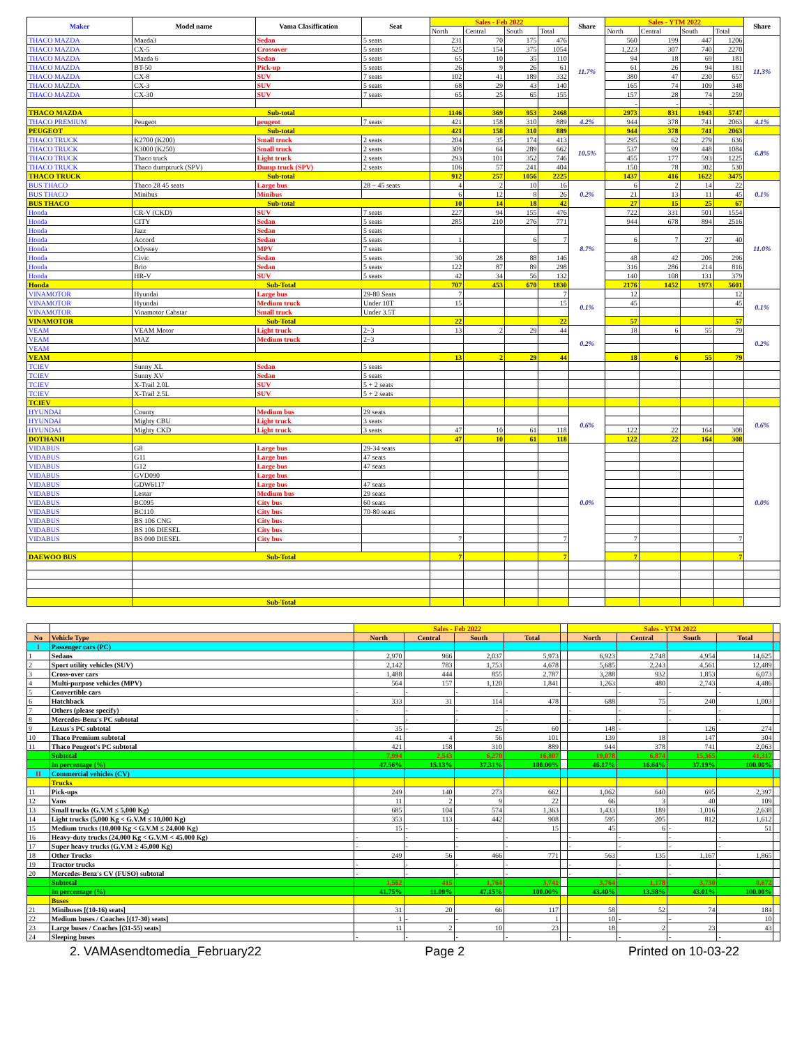| Maker | Model name | Vama Clasiffication | Seat | Sales - Feb 2022 | | | | Share | Sales - YTM 2022 | | | | Share |
| --- | --- | --- | --- | --- | --- | --- | --- | --- | --- | --- | --- | --- | --- |
| | | | | North | Central | South | Total | | North | Central | South | Total | |
| THACO MAZDA | Mazda3 | Sedan | 5 seats | 231 | 70 | 175 | 476 | 11.7% | 560 | 199 | 447 | 1206 | 11.3% |
| THACO MAZDA | CX-5 | Crossover | 5 seats | 525 | 154 | 375 | 1054 | | 1,223 | 307 | 740 | 2270 | |
| THACO MAZDA | Mazda 6 | Sedan | 5 seats | 65 | 10 | 35 | 110 | | 94 | 18 | 69 | 181 | |
| THACO MAZDA | BT-50 | Pick-up | 5 seats | 26 | 9 | 26 | 61 | | 61 | 26 | 94 | 181 | |
| THACO MAZDA | CX-8 | SUV | 7 seats | 102 | 41 | 189 | 332 | | 380 | 47 | 230 | 657 | |
| THACO MAZDA | CX-3 | SUV | 5 seats | 68 | 29 | 43 | 140 | | 165 | 74 | 109 | 348 | |
| THACO MAZDA | CX-30 | SUV | 7 seats | 65 | 25 | 65 | 155 | | 157 | 28 | 74 | 259 | |
| | | | | | | | | | - | - | - | | |
| THACO MAZDA | Sub-total | | | 1146 | 369 | 953 | 2468 | | 2973 | 831 | 1943 | 5747 | |
| THACO PREMIUM | Peugeot | peugeot | 7 seats | 421 | 158 | 310 | 889 | 4.2% | 944 | 378 | 741 | 2063 | 4.1% |
| PEUGEOT | Sub-total | | | 421 | 158 | 310 | 889 | | 944 | 378 | 741 | 2063 | |
| THACO TRUCK | K2700 (K200) | Small truck | 2 seats | 204 | 35 | 174 | 413 | 10.5% | 295 | 62 | 279 | 636 | 6.8% |
| THACO TRUCK | K3000 (K250) | Small truck | 2 seats | 309 | 64 | 289 | 662 | | 537 | 99 | 448 | 1084 | |
| THACO TRUCK | Thaco truck | Light truck | 2 seats | 293 | 101 | 352 | 746 | | 455 | 177 | 593 | 1225 | |
| THACO TRUCK | Thaco dumptruck (SPV) | Dump truck (SPV) | 2 seats | 106 | 57 | 241 | 404 | | 150 | 78 | 302 | 530 | |
| THACO TRUCK | Sub-total | | | 912 | 257 | 1056 | 2225 | | 1437 | 416 | 1622 | 3475 | |
| BUS THACO | Thaco 28 45 seats | Large bus | 28 ~ 45 seats | 4 | 2 | 10 | 16 | 0.2% | 6 | 2 | 14 | 22 | 0.1% |
| BUS THACO | Minibus | Minibus | | 6 | 12 | 8 | 26 | | 21 | 13 | 11 | 45 | |
| BUS THACO | Sub-total | | | 10 | 14 | 18 | 42 | | 27 | 15 | 25 | 67 | |
| Honda | CR-V (CKD) | SUV | 7 seats | 227 | 94 | 155 | 476 | 8.7% | 722 | 331 | 501 | 1554 | 11.0% |
| Honda | CITY | Sedan | 5 seats | 285 | 210 | 276 | 771 | | 944 | 678 | 894 | 2516 | |
| Honda | Jazz | Sedan | 5 seats | | | | | | | | | | |
| Honda | Accord | Sedan | 5 seats | 1 | | 6 | 7 | | 6 | 7 | 27 | 40 | |
| Honda | Odyssey | MPV | 7 seats | | | | | | | | | | |
| Honda | Civic | Sedan | 5 seats | 30 | 28 | 88 | 146 | | 48 | 42 | 206 | 296 | |
| Honda | Brio | Sedan | 5 seats | 122 | 87 | 89 | 298 | | 316 | 286 | 214 | 816 | |
| Honda | HR-V | SUV | 5 seats | 42 | 34 | 56 | 132 | | 140 | 108 | 131 | 379 | |
| Honda | Sub-Total | | | 707 | 453 | 670 | 1830 | | 2176 | 1452 | 1973 | 5601 | |
| VINAMOTOR | Hyundai | Large bus | 29-80 Seats | 7 | | | 7 | 0.1% | 12 | | | 12 | 0.1% |
| VINAMOTOR | Hyundai | Medium truck | Under 10T | 15 | | | 15 | | 45 | | | 45 | |
| VINAMOTOR | Vinamotor Cabstar | Small truck | Under 3.5T | | | | | | | | | | |
| VINAMOTOR | Sub-Total | | | 22 | | | 22 | | 57 | | | 57 | |
| VEAM | VEAM Motor | Light truck | 2~3 | 13 | 2 | 29 | 44 | 0.2% | 18 | 6 | 55 | 79 | 0.2% |
| VEAM | MAZ | Medium truck | 2~3 | | | | | | | | | | |
| VEAM | | | | | | | | | | | | | |
| VEAM | | | | 13 | 2 | 29 | 44 | | 18 | 6 | 55 | 79 | |
| TCIEV | Sunny XL | Sedan | 5 seats | | | | | | | | | | |
| TCIEV | Sunny XV | Sedan | 5 seats | | | | | | | | | | |
| TCIEV | X-Trail 2.0L | SUV | 5 + 2 seats | | | | | | | | | | |
| TCIEV | X-Trail 2.5L | SUV | 5 + 2 seats | | | | | | | | | | |
| TCIEV | | | | | | | | | | | | | |
| HYUNDAI | County | Medium bus | 29 seats | | | | | 0.6% | | | | | 0.6% |
| HYUNDAI | Mighty CBU | Light truck | 3 seats | | | | | | | | | | |
| HYUNDAI | Mighty CKD | Light truck | 3 seats | 47 | 10 | 61 | 118 | | 122 | 22 | 164 | 308 | |
| DOTHANH | | | | 47 | 10 | 61 | 118 | | 122 | 22 | 164 | 308 | |
| VIDABUS | G8 | Large bus | 29-34 seats | | | | | 0.0% | | | | | 0.0% |
| VIDABUS | G11 | Large bus | 47 seats | | | | | | | | | | |
| VIDABUS | G12 | Large bus | 47 seats | | | | | | | | | | |
| VIDABUS | GVD090 | Large bus | | | | | | | | | | | |
| VIDABUS | GDW6117 | Large bus | 47 seats | | | | | | | | | | |
| VIDABUS | Lestar | Medium bus | 29 seats | | | | | | | | | | |
| VIDABUS | BC095 | City bus | 60 seats | | | | | | | | | | |
| VIDABUS | BC110 | City bus | 70-80 seats | | | | | | | | | | |
| VIDABUS | BS 106 CNG | City bus | | | | | | | | | | | |
| VIDABUS | BS 106 DIESEL | City bus | | | | | | | | | | | |
| VIDABUS | BS 090 DIESEL | City bus | | 7 | | | 7 | | 7 | | | 7 | |
| DAEWOO BUS | Sub-Total | | | 7 | | | 7 | | 7 | | | 7 | |
| | Sub-Total | | | | | | | | | | | | |
| | | Sales - Feb 2022 | | | | | Sales - YTM 2022 | | | | |
| No | Vehicle Type | North | Central | South | Total | | North | Central | South | Total | |
| I | Passenger cars (PC) | | | | | | | | | | |
| 1 | Sedans | 2,970 | 966 | 2,037 | 5,973 | | 6,923 | 2,748 | 4,954 | 14,625 | |
| 2 | Sport utility vehicles (SUV) | 2,142 | 783 | 1,753 | 4,678 | | 5,685 | 2,243 | 4,561 | 12,489 | |
| 3 | Cross-over cars | 1,488 | 444 | 855 | 2,787 | | 3,288 | 932 | 1,853 | 6,073 | |
| 4 | Multi-purpose vehicles (MPV) | 564 | 157 | 1,120 | 1,841 | | 1,263 | 480 | 2,743 | 4,486 | |
| 5 | Convertible cars | - | - | - | - | | - | - | - | - | |
| 6 | Hatchback | 333 | 31 | 114 | 478 | | 688 | 75 | 240 | 1,003 | |
| 7 | Others (please specify) | - | - | - | - | | - | - | - | - | |
| 8 | Mercedes-Benz's PC subtotal | - | - | - | - | | - | - | - | - | |
| 9 | Lexus's PC subtotal | 35 | - | 25 | 60 | | 148 | - | 126 | 274 | |
| 10 | Thaco Premium subtotal | 41 | 4 | 56 | 101 | | 139 | 18 | 147 | 304 | |
| 11 | Thaco Peugeot's PC subtotal | 421 | 158 | 310 | 889 | | 944 | 378 | 741 | 2,063 | |
| | Subtotal | 7,994 | 2,543 | 6,270 | 16,807 | | 19,078 | 6,874 | 15,365 | 41,317 | |
| | In percentage (%) | 47.56% | 15.13% | 37.31% | 100.00% | | 46.17% | 16.64% | 37.19% | 100.00% | |
| II | Commercial vehicles (CV) | | | | | | | | | | |
| | Trucks | | | | | | | | | | |
| 11 | Pick-ups | 249 | 140 | 273 | 662 | | 1,062 | 640 | 695 | 2,397 | |
| 12 | Vans | 11 | 2 | 9 | 22 | | 66 | 3 | 40 | 109 | |
| 13 | Small trucks (G.V.M ≤ 5,000 Kg) | 685 | 104 | 574 | 1,363 | | 1,433 | 189 | 1,016 | 2,638 | |
| 14 | Light trucks (5,000 Kg < G.V.M ≤ 10,000 Kg) | 353 | 113 | 442 | 908 | | 595 | 205 | 812 | 1,612 | |
| 15 | Medium trucks (10,000 Kg < G.V.M ≤ 24,000 Kg) | 15 | - | - | 15 | | 45 | 6 | - | 51 | |
| 16 | Heavy-duty trucks (24,000 Kg < G.V.M < 45,000 Kg) | - | - | - | - | | - | - | - | - | |
| 17 | Super heavy trucks (G.V.M ≥ 45,000 Kg) | - | - | - | - | | - | - | - | - | |
| 18 | Other Trucks | 249 | 56 | 466 | 771 | | 563 | 135 | 1,167 | 1,865 | |
| 19 | Tractor trucks | - | - | - | - | | - | - | - | - | |
| 20 | Mercedes-Benz's CV (FUSO) subtotal | - | - | - | - | | - | - | - | - | |
| | Subtotal | 1,562 | 415 | 1,764 | 3,741 | | 3,764 | 1,178 | 3,730 | 8,672 | |
| | In percentage (%) | 41.75% | 11.09% | 47.15% | 100.00% | | 43.40% | 13.58% | 43.01% | 100.00% | |
| | Buses | | | | | | | | | | |
| 21 | Minibuses [(10-16) seats] | 31 | 20 | 66 | 117 | | 58 | 52 | 74 | 184 | |
| 22 | Medium buses / Coaches [(17-30) seats] | 1 | - | - | 1 | | 10 | - | - | 10 | |
| 23 | Large buses / Coaches [(31-55) seats] | 11 | 2 | 10 | 23 | | 18 | 2 | 23 | 43 | |
| 24 | Sleeping buses | - | - | - | - | | - | - | - | - | |
2. VAMAsendtomedia_February22 Page 2 Printed on 10-03-22